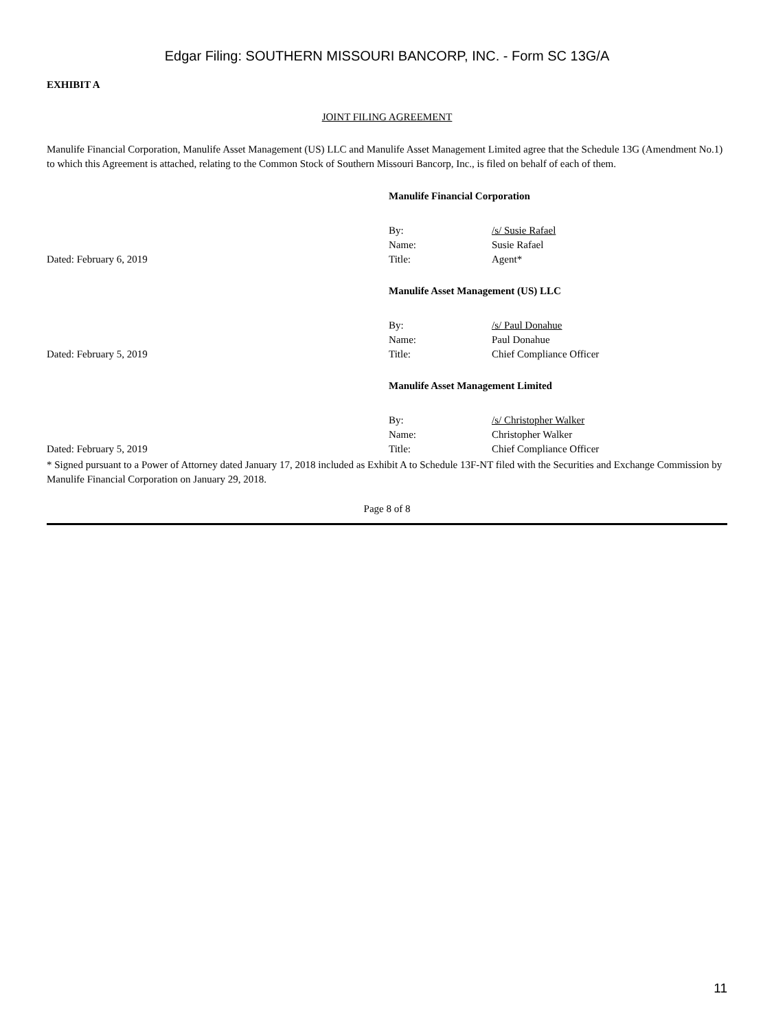Edgar Filing: SOUTHERN MISSOURI BANCORP, INC. - Form SC 13G/A
EXHIBIT A
JOINT FILING AGREEMENT
Manulife Financial Corporation, Manulife Asset Management (US) LLC and Manulife Asset Management Limited agree that the Schedule 13G (Amendment No.1) to which this Agreement is attached, relating to the Common Stock of Southern Missouri Bancorp, Inc., is filed on behalf of each of them.
| | Manulife Financial Corporation | |
| | By: | /s/ Susie Rafael |
| | Name: | Susie Rafael |
| Dated: February 6, 2019 | Title: | Agent* |
| | Manulife Asset Management (US) LLC | |
| | By: | /s/ Paul Donahue |
| | Name: | Paul Donahue |
| Dated: February 5, 2019 | Title: | Chief Compliance Officer |
| | Manulife Asset Management Limited | |
| | By: | /s/ Christopher Walker |
| | Name: | Christopher Walker |
| Dated: February 5, 2019 | Title: | Chief Compliance Officer |
* Signed pursuant to a Power of Attorney dated January 17, 2018 included as Exhibit A to Schedule 13F-NT filed with the Securities and Exchange Commission by Manulife Financial Corporation on January 29, 2018.
Page 8 of 8
11